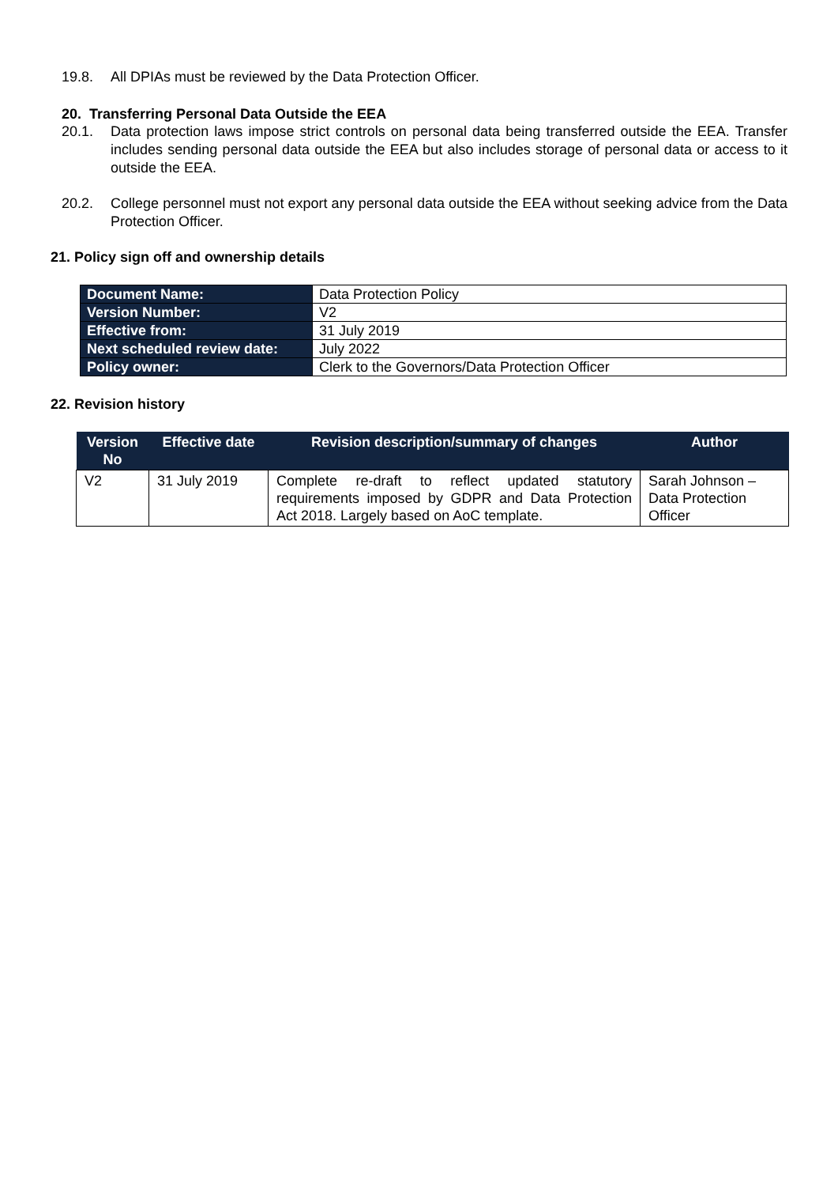19.8. All DPIAs must be reviewed by the Data Protection Officer.
20. Transferring Personal Data Outside the EEA
20.1. Data protection laws impose strict controls on personal data being transferred outside the EEA. Transfer includes sending personal data outside the EEA but also includes storage of personal data or access to it outside the EEA.
20.2. College personnel must not export any personal data outside the EEA without seeking advice from the Data Protection Officer.
21. Policy sign off and ownership details
| Document Name: | Data Protection Policy |
| Version Number: | V2 |
| Effective from: | 31 July 2019 |
| Next scheduled review date: | July 2022 |
| Policy owner: | Clerk to the Governors/Data Protection Officer |
22. Revision history
| Version No | Effective date | Revision description/summary of changes | Author |
| --- | --- | --- | --- |
| V2 | 31 July 2019 | Complete re-draft to reflect updated statutory requirements imposed by GDPR and Data Protection Act 2018. Largely based on AoC template. | Sarah Johnson – Data Protection Officer |